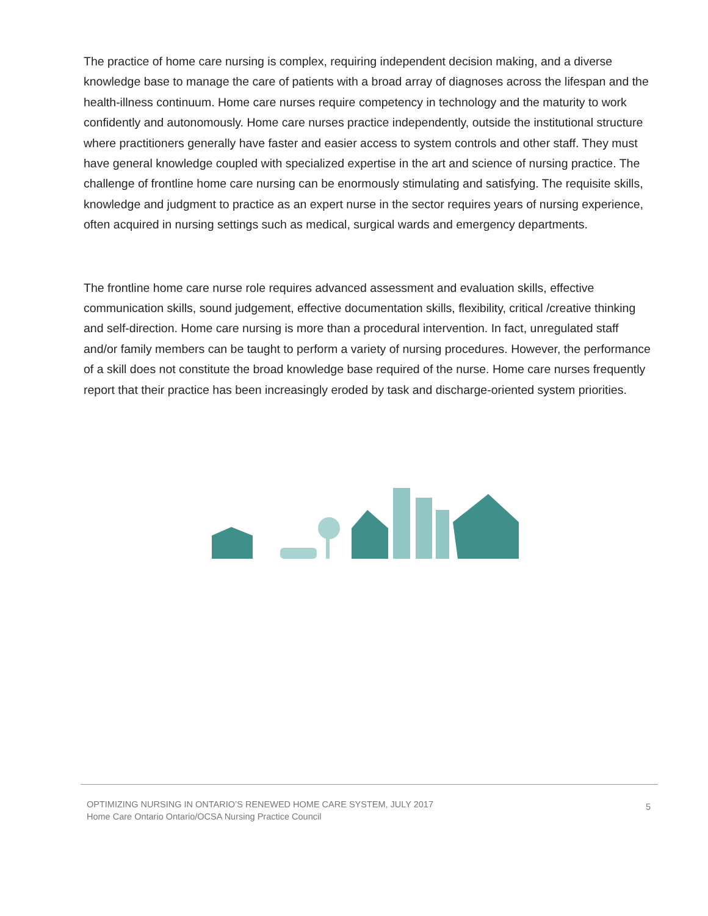The practice of home care nursing is complex, requiring independent decision making, and a diverse knowledge base to manage the care of patients with a broad array of diagnoses across the lifespan and the health-illness continuum. Home care nurses require competency in technology and the maturity to work confidently and autonomously. Home care nurses practice independently, outside the institutional structure where practitioners generally have faster and easier access to system controls and other staff. They must have general knowledge coupled with specialized expertise in the art and science of nursing practice. The challenge of frontline home care nursing can be enormously stimulating and satisfying. The requisite skills, knowledge and judgment to practice as an expert nurse in the sector requires years of nursing experience, often acquired in nursing settings such as medical, surgical wards and emergency departments.
The frontline home care nurse role requires advanced assessment and evaluation skills, effective communication skills, sound judgement, effective documentation skills, flexibility, critical /creative thinking and self-direction. Home care nursing is more than a procedural intervention. In fact, unregulated staff and/or family members can be taught to perform a variety of nursing procedures. However, the performance of a skill does not constitute the broad knowledge base required of the nurse. Home care nurses frequently report that their practice has been increasingly eroded by task and discharge-oriented system priorities.
OPTIMIZING NURSING IN ONTARIO’S RENEWED HOME CARE SYSTEM, JULY 2017
Home Care Ontario Ontario/OCSA Nursing Practice Council
5